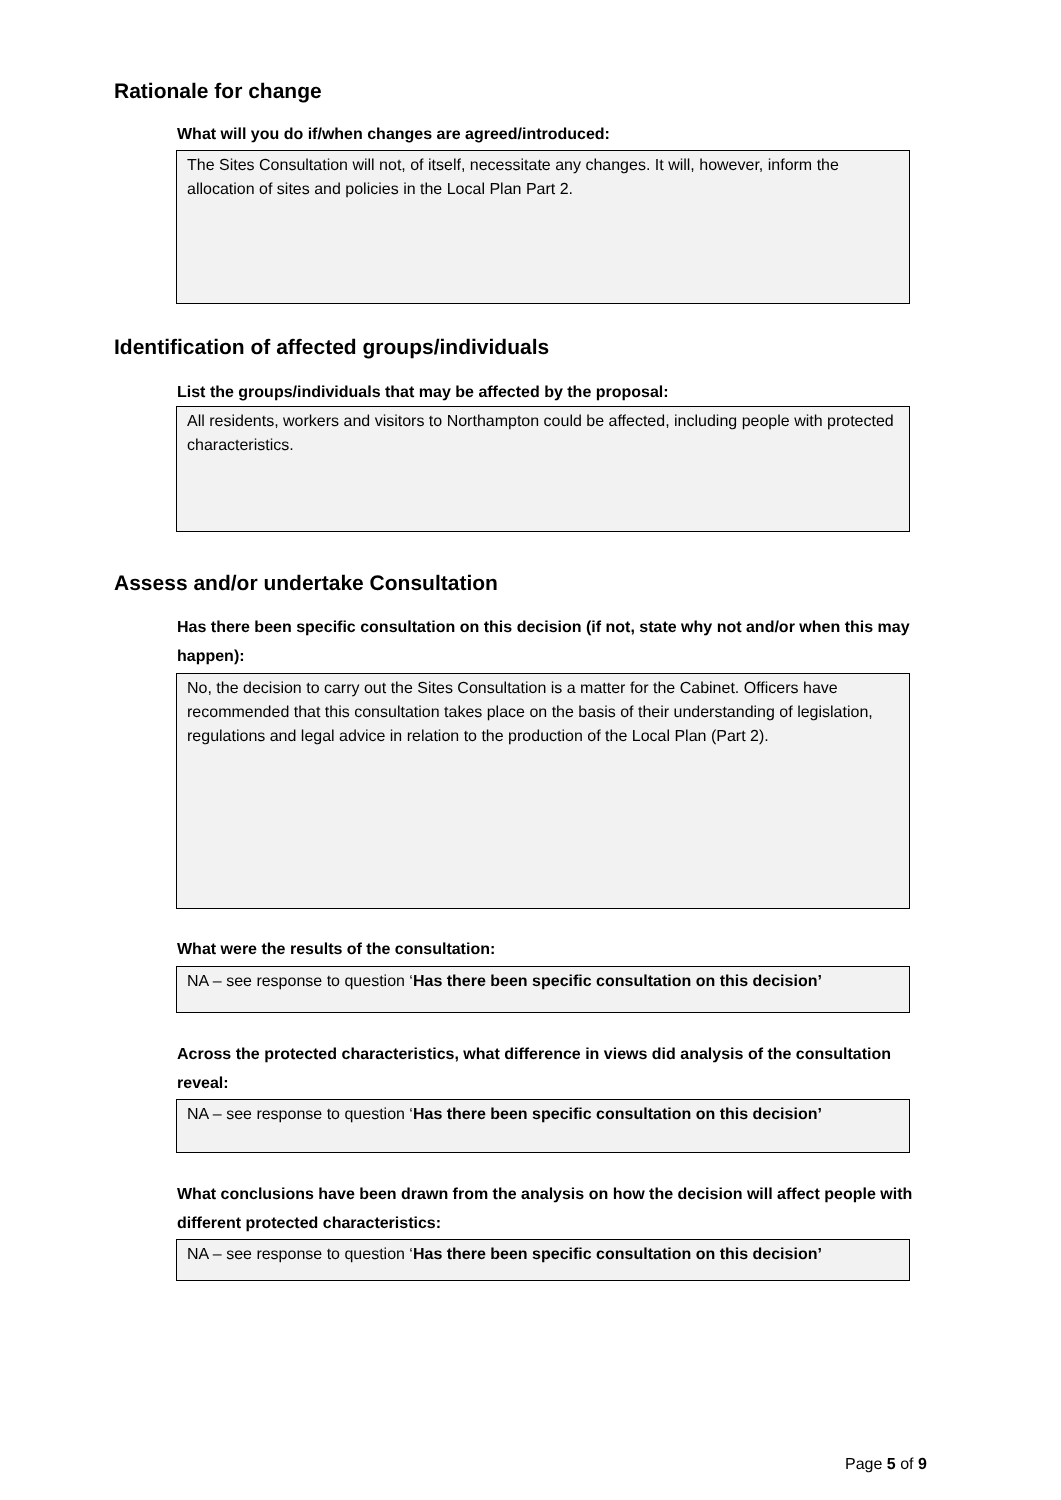Rationale for change
What will you do if/when changes are agreed/introduced:
The Sites Consultation will not, of itself, necessitate any changes. It will, however, inform the allocation of sites and policies in the Local Plan Part 2.
Identification of affected groups/individuals
List the groups/individuals that may be affected by the proposal:
All residents, workers and visitors to Northampton could be affected, including people with protected characteristics.
Assess and/or undertake Consultation
Has there been specific consultation on this decision (if not, state why not and/or when this may happen):
No, the decision to carry out the Sites Consultation is a matter for the Cabinet. Officers have recommended that this consultation takes place on the basis of their understanding of legislation, regulations and legal advice in relation to the production of the Local Plan (Part 2).
What were the results of the consultation:
NA – see response to question ‘Has there been specific consultation on this decision’
Across the protected characteristics, what difference in views did analysis of the consultation reveal:
NA – see response to question ‘Has there been specific consultation on this decision’
What conclusions have been drawn from the analysis on how the decision will affect people with different protected characteristics:
NA – see response to question ‘Has there been specific consultation on this decision’
Page 5 of 9